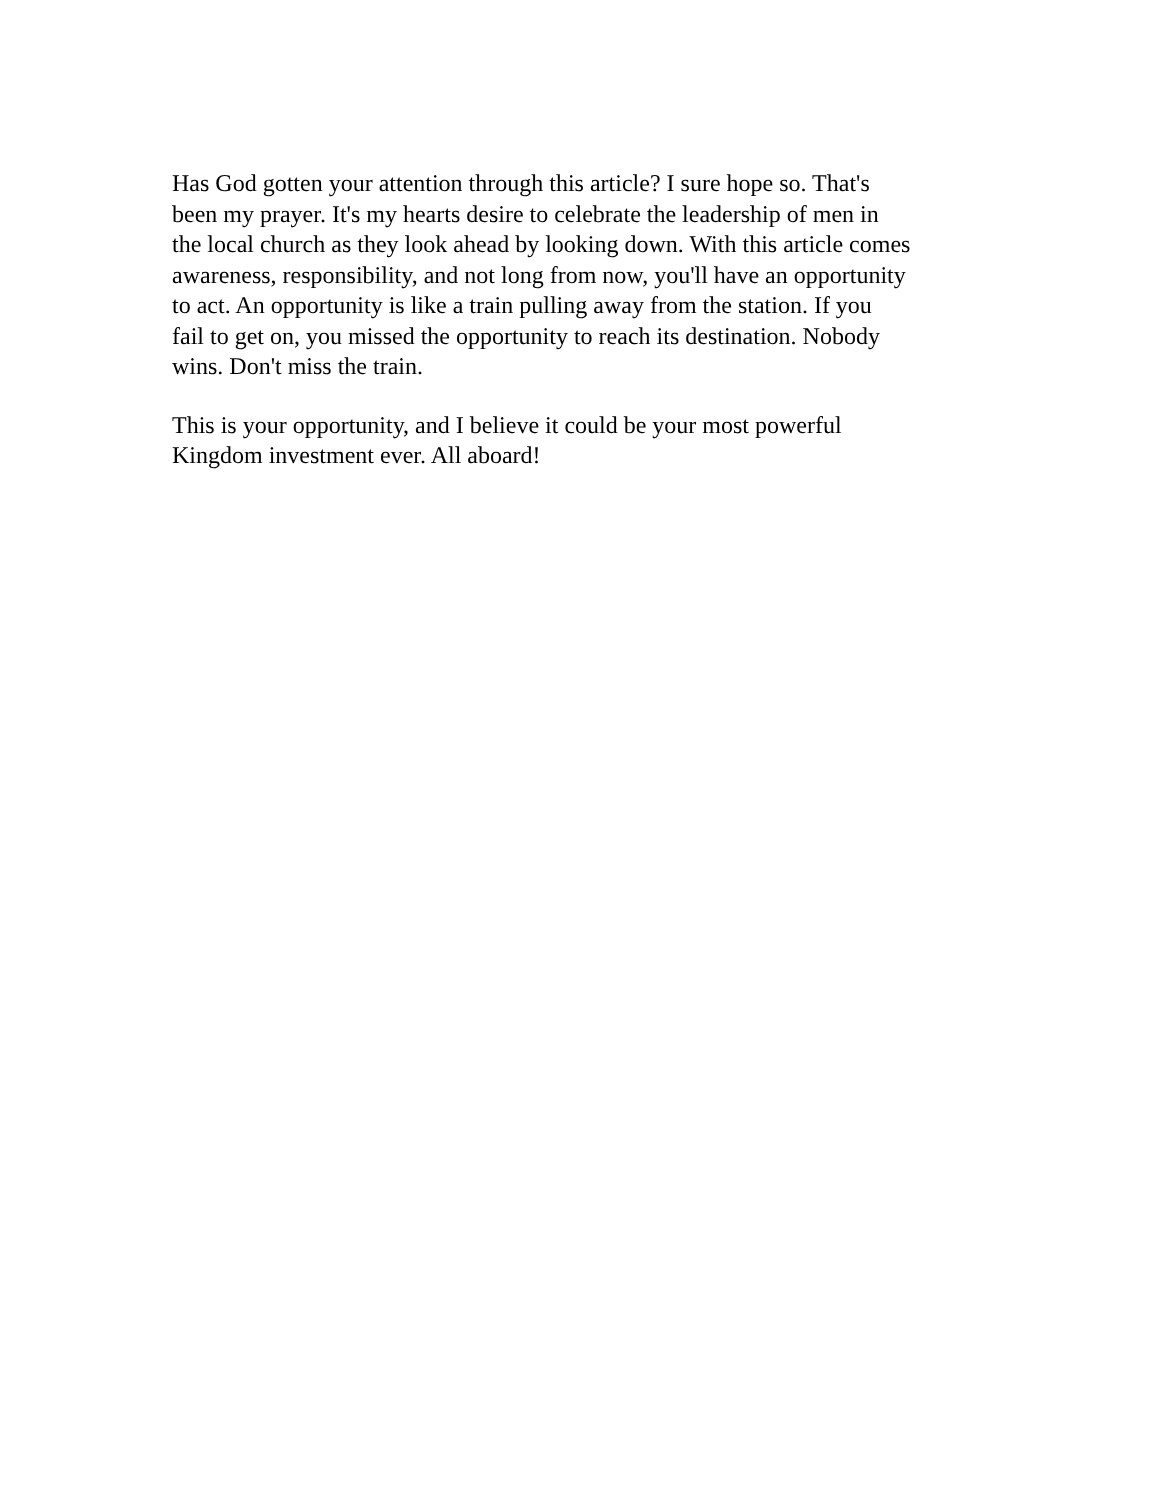Has God gotten your attention through this article? I sure hope so. That's been my prayer. It's my hearts desire to celebrate the leadership of men in the local church as they look ahead by looking down. With this article comes awareness, responsibility, and not long from now, you'll have an opportunity to act. An opportunity is like a train pulling away from the station. If you fail to get on, you missed the opportunity to reach its destination. Nobody wins. Don't miss the train.
This is your opportunity, and I believe it could be your most powerful Kingdom investment ever. All aboard!